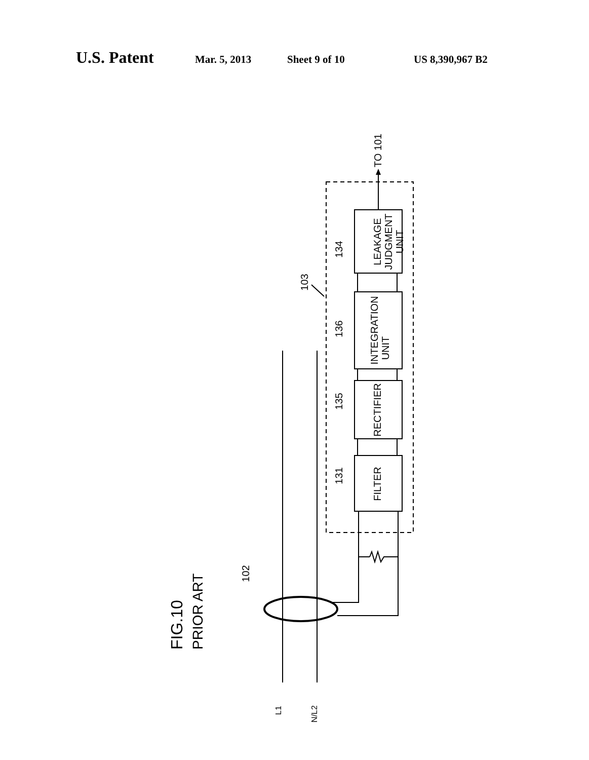U.S. Patent Mar. 5, 2013 Sheet 9 of 10 US 8,390,967 B2
TO 101
LEAKAGE
JUDGMENT
UNIT
INTEGRATION
UNIT
RECTIFIER
FILTER
134
103
136
135
131
102
L1
N/L2
FIG.10
PRIOR ART